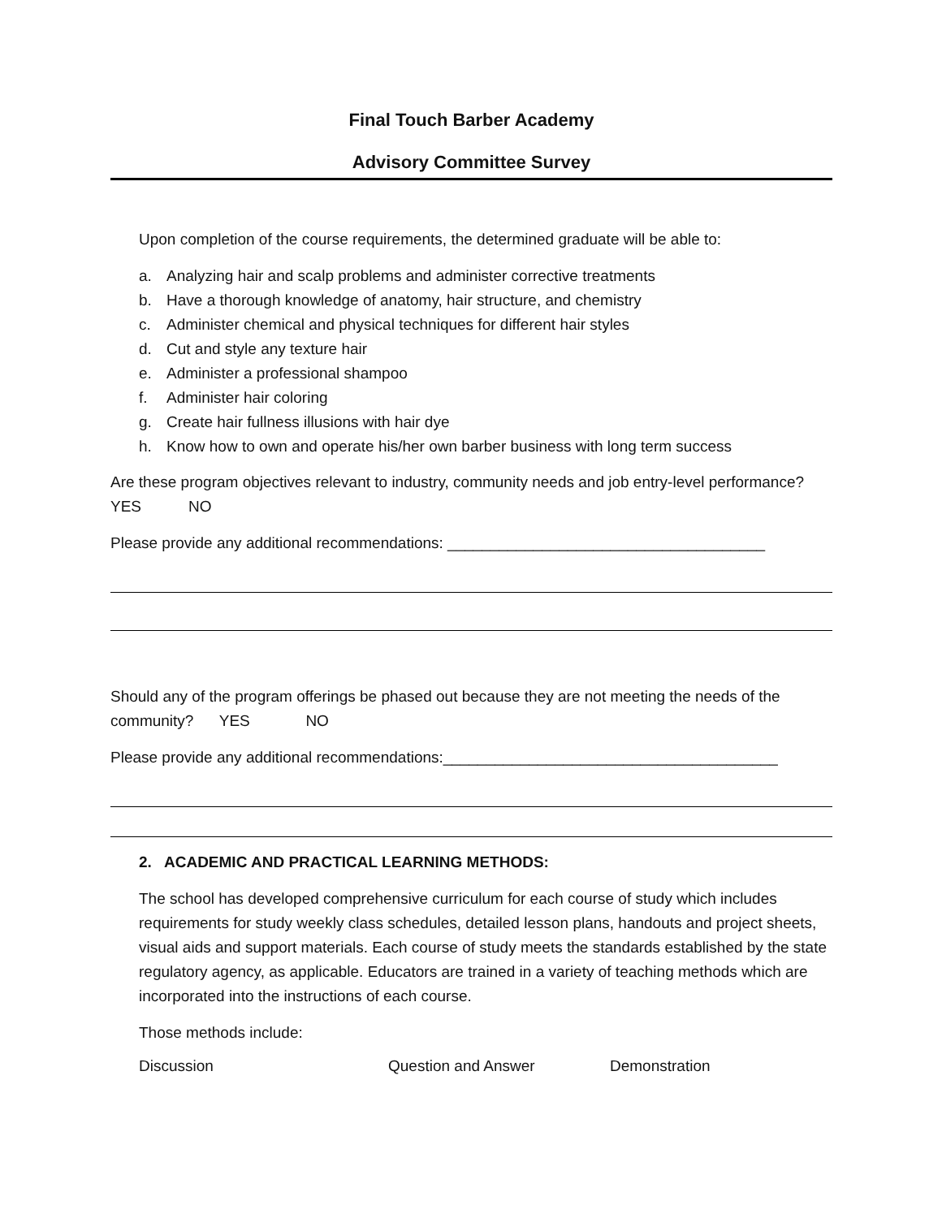Final Touch Barber Academy
Advisory Committee Survey
Upon completion of the course requirements, the determined graduate will be able to:
a. Analyzing hair and scalp problems and administer corrective treatments
b. Have a thorough knowledge of anatomy, hair structure, and chemistry
c. Administer chemical and physical techniques for different hair styles
d. Cut and style any texture hair
e. Administer a professional shampoo
f. Administer hair coloring
g. Create hair fullness illusions with hair dye
h. Know how to own and operate his/her own barber business with long term success
Are these program objectives relevant to industry, community needs and job entry-level performance? YES NO
Please provide any additional recommendations: _____________________________________
Should any of the program offerings be phased out because they are not meeting the needs of the community? YES NO
Please provide any additional recommendations:_______________________________________
2. ACADEMIC AND PRACTICAL LEARNING METHODS:
The school has developed comprehensive curriculum for each course of study which includes requirements for study weekly class schedules, detailed lesson plans, handouts and project sheets, visual aids and support materials. Each course of study meets the standards established by the state regulatory agency, as applicable. Educators are trained in a variety of teaching methods which are incorporated into the instructions of each course.
Those methods include:
Discussion Question and Answer Demonstration